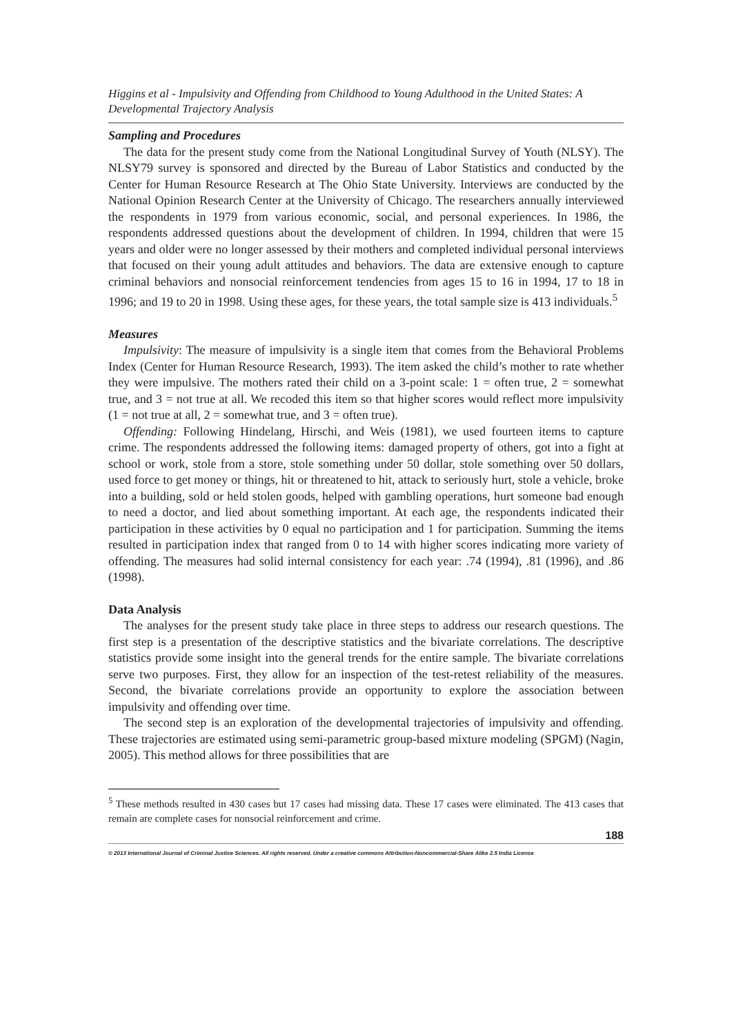Higgins et al - Impulsivity and Offending from Childhood to Young Adulthood in the United States: A Developmental Trajectory Analysis
Sampling and Procedures
The data for the present study come from the National Longitudinal Survey of Youth (NLSY). The NLSY79 survey is sponsored and directed by the Bureau of Labor Statistics and conducted by the Center for Human Resource Research at The Ohio State University. Interviews are conducted by the National Opinion Research Center at the University of Chicago. The researchers annually interviewed the respondents in 1979 from various economic, social, and personal experiences. In 1986, the respondents addressed questions about the development of children. In 1994, children that were 15 years and older were no longer assessed by their mothers and completed individual personal interviews that focused on their young adult attitudes and behaviors. The data are extensive enough to capture criminal behaviors and nonsocial reinforcement tendencies from ages 15 to 16 in 1994, 17 to 18 in 1996; and 19 to 20 in 1998. Using these ages, for these years, the total sample size is 413 individuals.<sup>5</sup>
Measures
Impulsivity: The measure of impulsivity is a single item that comes from the Behavioral Problems Index (Center for Human Resource Research, 1993). The item asked the child’s mother to rate whether they were impulsive. The mothers rated their child on a 3-point scale: 1 = often true, 2 = somewhat true, and 3 = not true at all. We recoded this item so that higher scores would reflect more impulsivity (1 = not true at all, 2 = somewhat true, and 3 = often true).
Offending: Following Hindelang, Hirschi, and Weis (1981), we used fourteen items to capture crime. The respondents addressed the following items: damaged property of others, got into a fight at school or work, stole from a store, stole something under 50 dollar, stole something over 50 dollars, used force to get money or things, hit or threatened to hit, attack to seriously hurt, stole a vehicle, broke into a building, sold or held stolen goods, helped with gambling operations, hurt someone bad enough to need a doctor, and lied about something important. At each age, the respondents indicated their participation in these activities by 0 equal no participation and 1 for participation. Summing the items resulted in participation index that ranged from 0 to 14 with higher scores indicating more variety of offending. The measures had solid internal consistency for each year: .74 (1994), .81 (1996), and .86 (1998).
Data Analysis
The analyses for the present study take place in three steps to address our research questions. The first step is a presentation of the descriptive statistics and the bivariate correlations. The descriptive statistics provide some insight into the general trends for the entire sample. The bivariate correlations serve two purposes. First, they allow for an inspection of the test-retest reliability of the measures. Second, the bivariate correlations provide an opportunity to explore the association between impulsivity and offending over time.
The second step is an exploration of the developmental trajectories of impulsivity and offending. These trajectories are estimated using semi-parametric group-based mixture modeling (SPGM) (Nagin, 2005). This method allows for three possibilities that are
<sup>5</sup> These methods resulted in 430 cases but 17 cases had missing data. These 17 cases were eliminated. The 413 cases that remain are complete cases for nonsocial reinforcement and crime.
188
© 2013 International Journal of Criminal Justice Sciences. All rights reserved. Under a creative commons Attribution-Noncommercial-Share Alike 2.5 India License